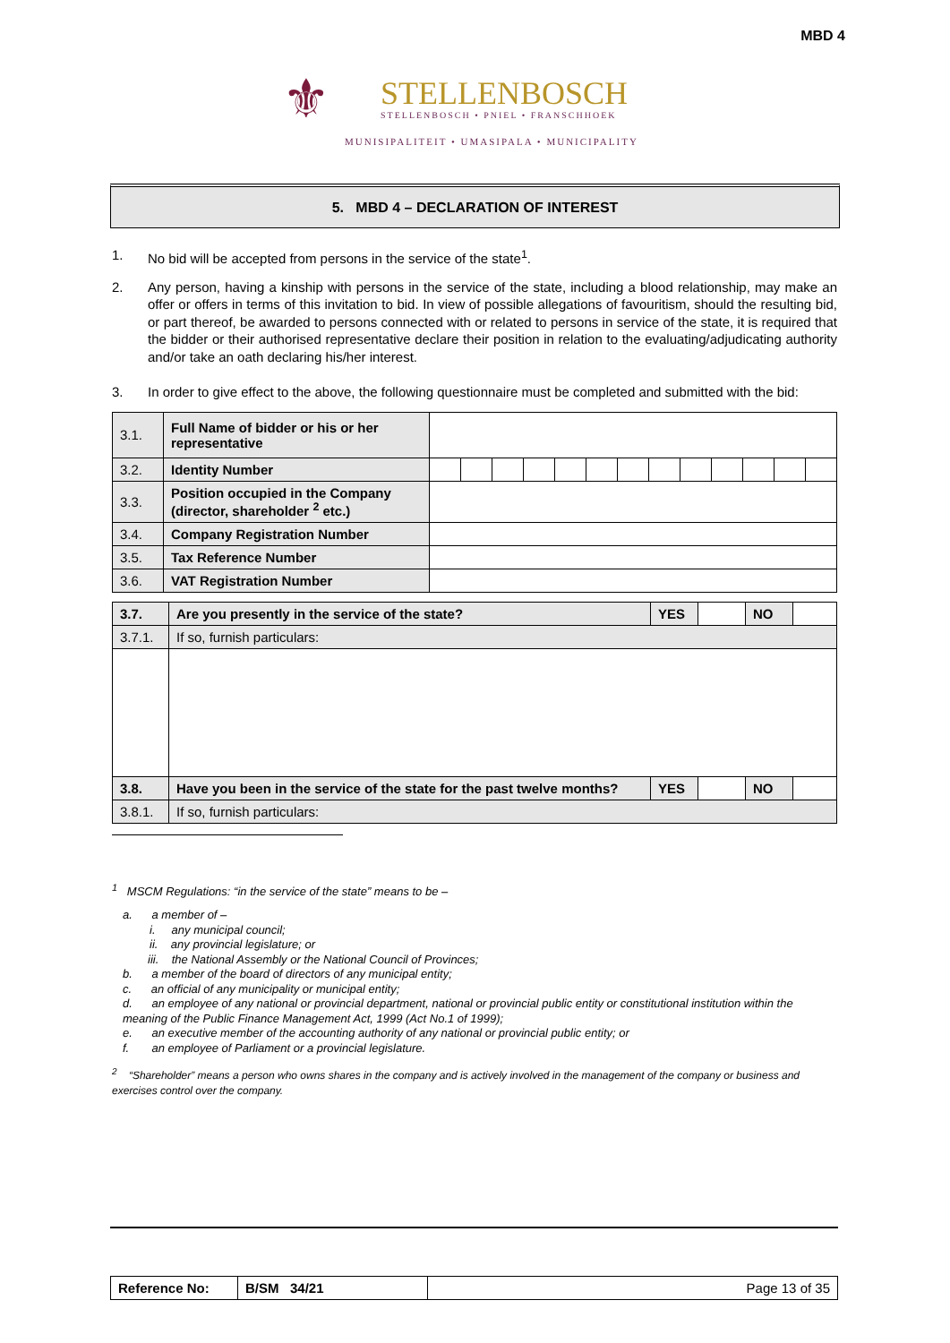MBD 4
⚜ STELLENBOSCH
STELLENBOSCH • PNIEL • FRANSCHHOEK
MUNISIPALITEIT • UMASIPALA • MUNICIPALITY
5. MBD 4 – DECLARATION OF INTEREST
1. No bid will be accepted from persons in the service of the state<sup>1</sup>.
2. Any person, having a kinship with persons in the service of the state, including a blood relationship, may make an offer or offers in terms of this invitation to bid. In view of possible allegations of favouritism, should the resulting bid, or part thereof, be awarded to persons connected with or related to persons in service of the state, it is required that the bidder or their authorised representative declare their position in relation to the evaluating/adjudicating authority and/or take an oath declaring his/her interest.
3. In order to give effect to the above, the following questionnaire must be completed and submitted with the bid:
| 3.1. | Full Name of bidder or his or her representative | | | | | | | | | | | | | |
| 3.2. | Identity Number | | | | | | | | | | | | | |
| 3.3. | Position occupied in the Company (director, shareholder <sup>2</sup> etc.) | | | | | | | | | | | | | |
| 3.4. | Company Registration Number | | | | | | | | | | | | | |
| 3.5. | Tax Reference Number | | | | | | | | | | | | | |
| 3.6. | VAT Registration Number | | | | | | | | | | | | | |
| 3.7. | Are you presently in the service of the state? | YES | | NO | |
| 3.7.1. | If so, furnish particulars: | | | | |
| 3.8. | Have you been in the service of the state for the past twelve months? | YES | | NO | |
| 3.8.1. | If so, furnish particulars: | | | | |
<sup>1</sup> MSCM Regulations: “in the service of the state” means to be –
a. a member of –
i. any municipal council;
ii. any provincial legislature; or
iii. the National Assembly or the National Council of Provinces;
b. a member of the board of directors of any municipal entity;
c. an official of any municipality or municipal entity;
d. an employee of any national or provincial department, national or provincial public entity or constitutional institution within the meaning of the Public Finance Management Act, 1999 (Act No.1 of 1999);
e. an executive member of the accounting authority of any national or provincial public entity; or
f. an employee of Parliament or a provincial legislature.
<sup>2</sup> “Shareholder” means a person who owns shares in the company and is actively involved in the management of the company or business and exercises control over the company.
| Reference No: | B/SM 34/21 | Page 13 of 35 |